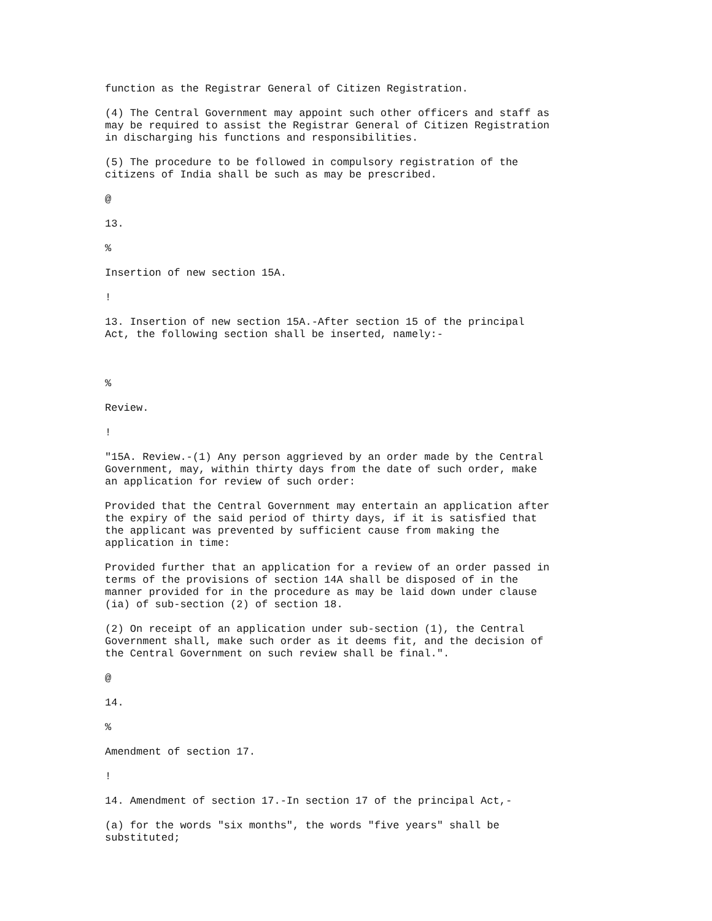function as the Registrar General of Citizen Registration.
(4) The Central Government may appoint such other officers and staff as may be required to assist the Registrar General of Citizen Registration in discharging his functions and responsibilities.
(5) The procedure to be followed in compulsory registration of the citizens of India shall be such as may be prescribed.
@
13.
%
Insertion of new section 15A.
!
13. Insertion of new section 15A.-After section 15 of the principal Act, the following section shall be inserted, namely:-
%
Review.
!
"15A. Review.-(1) Any person aggrieved by an order made by the Central Government, may, within thirty days from the date of such order, make an application for review of such order:
Provided that the Central Government may entertain an application after the expiry of the said period of thirty days, if it is satisfied that the applicant was prevented by sufficient cause from making the application in time:
Provided further that an application for a review of an order passed in terms of the provisions of section 14A shall be disposed of in the manner provided for in the procedure as may be laid down under clause (ia) of sub-section (2) of section 18.
(2) On receipt of an application under sub-section (1), the Central Government shall, make such order as it deems fit, and the decision of the Central Government on such review shall be final.".
@
14.
%
Amendment of section 17.
!
14. Amendment of section 17.-In section 17 of the principal Act,-
(a) for the words "six months", the words "five years" shall be substituted;